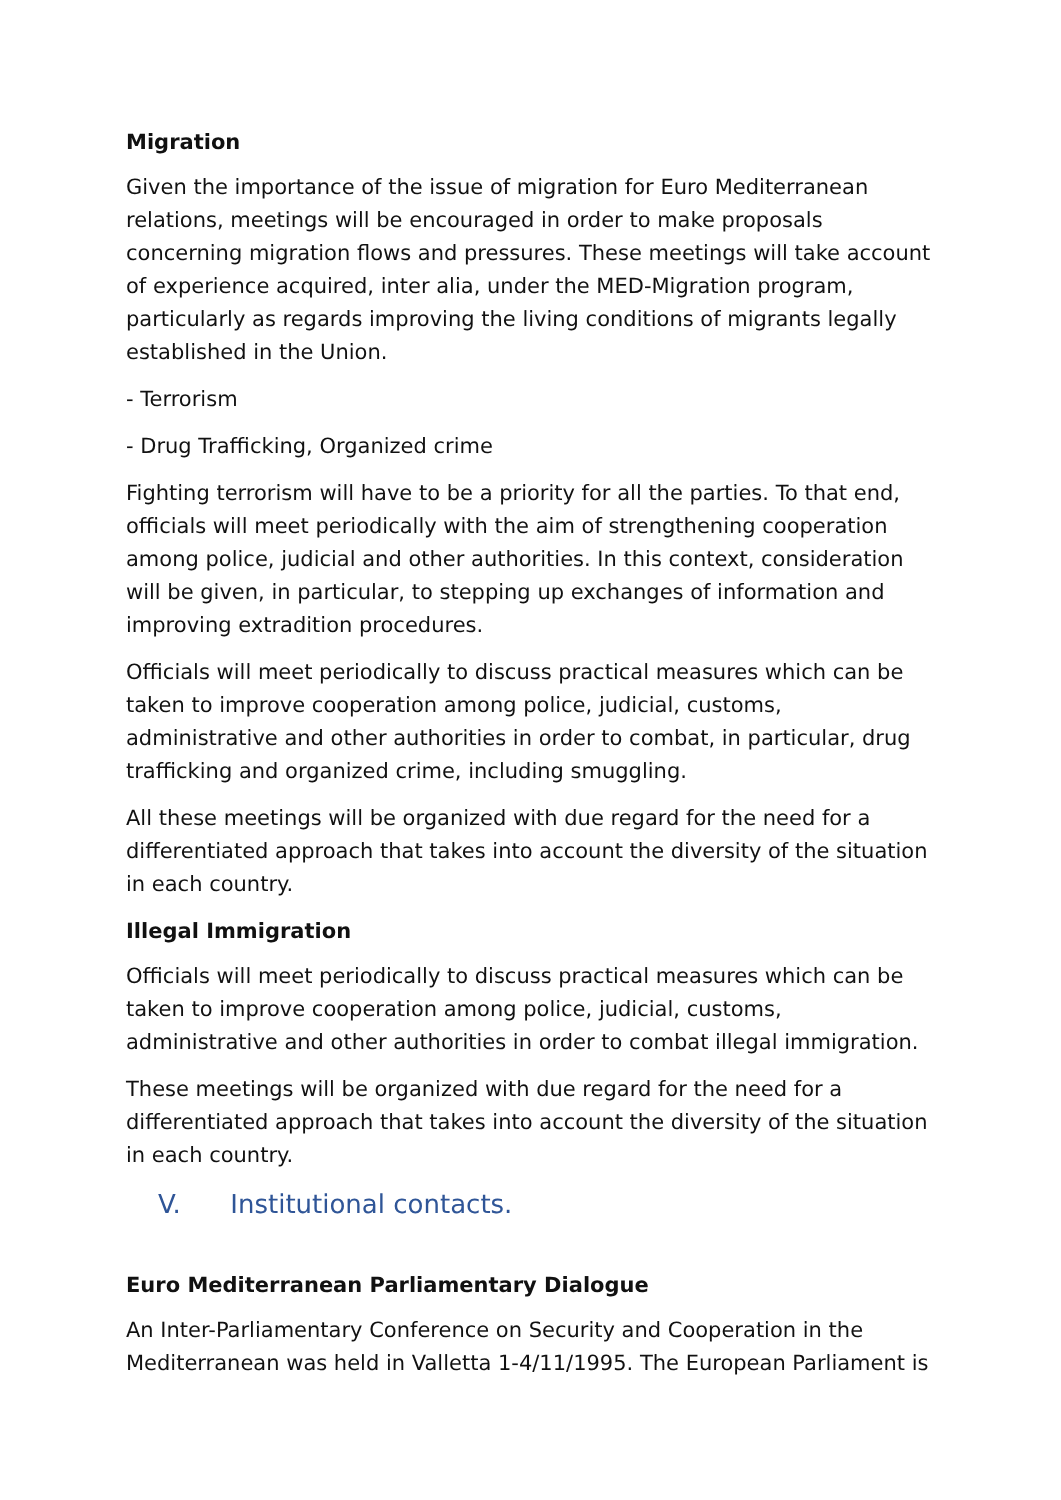Migration
Given the importance of the issue of migration for Euro Mediterranean relations, meetings will be encouraged in order to make proposals concerning migration flows and pressures. These meetings will take account of experience acquired, inter alia, under the MED-Migration program, particularly as regards improving the living conditions of migrants legally established in the Union.
- Terrorism
- Drug Trafficking, Organized crime
Fighting terrorism will have to be a priority for all the parties. To that end, officials will meet periodically with the aim of strengthening cooperation among police, judicial and other authorities. In this context, consideration will be given, in particular, to stepping up exchanges of information and improving extradition procedures.
Officials will meet periodically to discuss practical measures which can be taken to improve cooperation among police, judicial, customs, administrative and other authorities in order to combat, in particular, drug trafficking and organized crime, including smuggling.
All these meetings will be organized with due regard for the need for a differentiated approach that takes into account the diversity of the situation in each country.
Illegal Immigration
Officials will meet periodically to discuss practical measures which can be taken to improve cooperation among police, judicial, customs, administrative and other authorities in order to combat illegal immigration.
These meetings will be organized with due regard for the need for a differentiated approach that takes into account the diversity of the situation in each country.
V. Institutional contacts.
Euro Mediterranean Parliamentary Dialogue
An Inter-Parliamentary Conference on Security and Cooperation in the Mediterranean was held in Valletta 1-4/11/1995. The European Parliament is